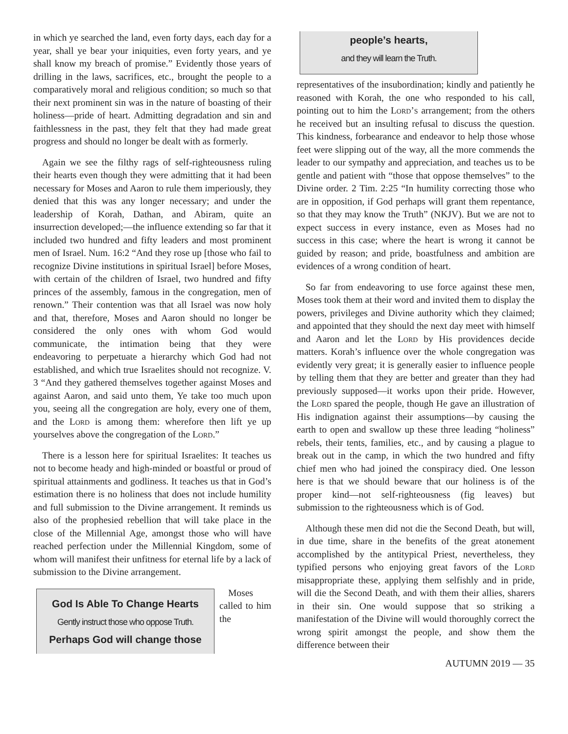in which ye searched the land, even forty days, each day for a year, shall ye bear your iniquities, even forty years, and ye shall know my breach of promise.” Evidently those years of drilling in the laws, sacrifices, etc., brought the people to a comparatively moral and religious condition; so much so that their next prominent sin was in the nature of boasting of their holiness—pride of heart. Admitting degradation and sin and faithlessness in the past, they felt that they had made great progress and should no longer be dealt with as formerly.
Again we see the filthy rags of self-righteousness ruling their hearts even though they were admitting that it had been necessary for Moses and Aaron to rule them imperiously, they denied that this was any longer necessary; and under the leadership of Korah, Dathan, and Abiram, quite an insurrection developed;—the influence extending so far that it included two hundred and fifty leaders and most prominent men of Israel. Num. 16:2 “And they rose up [those who fail to recognize Divine institutions in spiritual Israel] before Moses, with certain of the children of Israel, two hundred and fifty princes of the assembly, famous in the congregation, men of renown.” Their contention was that all Israel was now holy and that, therefore, Moses and Aaron should no longer be considered the only ones with whom God would communicate, the intimation being that they were endeavoring to perpetuate a hierarchy which God had not established, and which true Israelites should not recognize. V. 3 “And they gathered themselves together against Moses and against Aaron, and said unto them, Ye take too much upon you, seeing all the congregation are holy, every one of them, and the Lord is among them: wherefore then lift ye up yourselves above the congregation of the Lord.”
There is a lesson here for spiritual Israelites: It teaches us not to become heady and high-minded or boastful or proud of spiritual attainments and godliness. It teaches us that in God’s estimation there is no holiness that does not include humility and full submission to the Divine arrangement. It reminds us also of the prophesied rebellion that will take place in the close of the Millennial Age, amongst those who will have reached perfection under the Millennial Kingdom, some of whom will manifest their unfitness for eternal life by a lack of submission to the Divine arrangement.
God Is Able To Change Hearts
Gently instruct those who oppose Truth.
Perhaps God will change those people’s hearts,
and they will learn the Truth.
Moses called to him the representatives of the insubordination; kindly and patiently he reasoned with Korah, the one who responded to his call, pointing out to him the Lord’s arrangement; from the others he received but an insulting refusal to discuss the question. This kindness, forbearance and endeavor to help those whose feet were slipping out of the way, all the more commends the leader to our sympathy and appreciation, and teaches us to be gentle and patient with “those that oppose themselves” to the Divine order. 2 Tim. 2:25 “In humility correcting those who are in opposition, if God perhaps will grant them repentance, so that they may know the Truth” (NKJV). But we are not to expect success in every instance, even as Moses had no success in this case; where the heart is wrong it cannot be guided by reason; and pride, boastfulness and ambition are evidences of a wrong condition of heart.
So far from endeavoring to use force against these men, Moses took them at their word and invited them to display the powers, privileges and Divine authority which they claimed; and appointed that they should the next day meet with himself and Aaron and let the Lord by His providences decide matters. Korah’s influence over the whole congregation was evidently very great; it is generally easier to influence people by telling them that they are better and greater than they had previously supposed—it works upon their pride. However, the Lord spared the people, though He gave an illustration of His indignation against their assumptions—by causing the earth to open and swallow up these three leading “holiness” rebels, their tents, families, etc., and by causing a plague to break out in the camp, in which the two hundred and fifty chief men who had joined the conspiracy died. One lesson here is that we should beware that our holiness is of the proper kind—not self-righteousness (fig leaves) but submission to the righteousness which is of God.
Although these men did not die the Second Death, but will, in due time, share in the benefits of the great atonement accomplished by the antitypical Priest, nevertheless, they typified persons who enjoying great favors of the Lord misappropriate these, applying them selfishly and in pride, will die the Second Death, and with them their allies, sharers in their sin. One would suppose that so striking a manifestation of the Divine will would thoroughly correct the wrong spirit amongst the people, and show them the difference between their
AUTUMN 2019 — 35